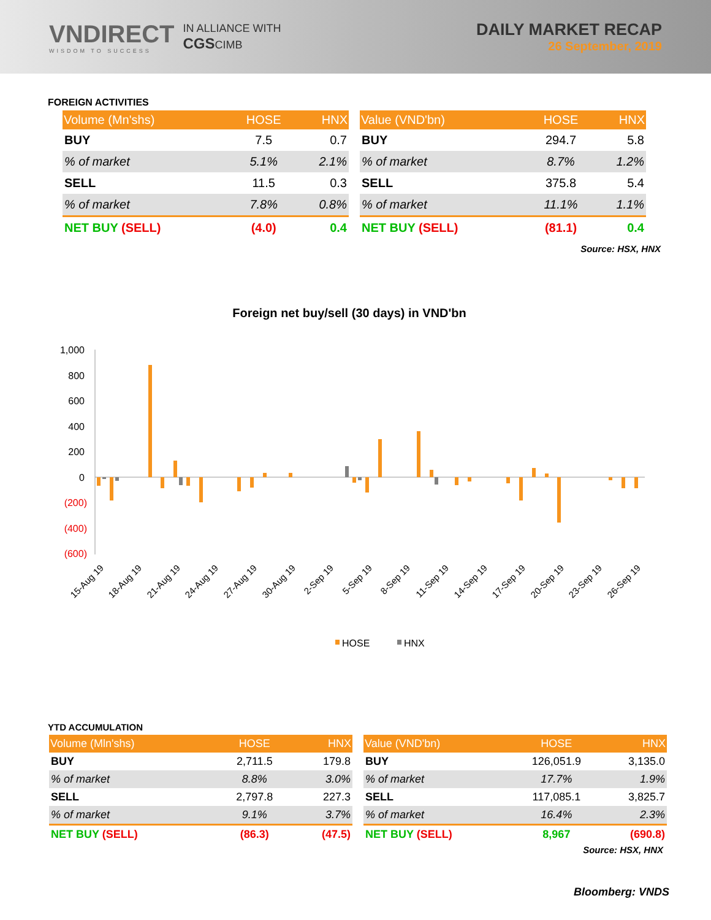VNDIRECT
WISDOM TO SUCCESS
IN ALLIANCE WITH
CGSCIMB
DAILY MARKET RECAP
26 September, 2019
FOREIGN ACTIVITIES
| Volume (Mn'shs) | HOSE | HNX |
| --- | --- | --- |
| BUY | 7.5 | 0.7 |
| % of market | 5.1% | 2.1% |
| SELL | 11.5 | 0.3 |
| % of market | 7.8% | 0.8% |
| NET BUY (SELL) | (4.0) | 0.4 |
| Value (VND'bn) | HOSE | HNX |
| --- | --- | --- |
| BUY | 294.7 | 5.8 |
| % of market | 8.7% | 1.2% |
| SELL | 375.8 | 5.4 |
| % of market | 11.1% | 1.1% |
| NET BUY (SELL) | (81.1) | 0.4 |
Source: HSX, HNX
Foreign net buy/sell (30 days) in VND'bn
1,000
800
600
400
200
0
(200)
(400)
(600)
15-Aug 19
18-Aug 19
21-Aug 19
24-Aug 19
27-Aug 19
30-Aug 19
2-Sep 19
5-Sep 19
8-Sep 19
11-Sep 19
14-Sep 19
17-Sep 19
20-Sep 19
23-Sep 19
26-Sep 19
HOSE
HNX
YTD ACCUMULATION
| Volume (Mln'shs) | HOSE | HNX |
| --- | --- | --- |
| BUY | 2,711.5 | 179.8 |
| % of market | 8.8% | 3.0% |
| SELL | 2,797.8 | 227.3 |
| % of market | 9.1% | 3.7% |
| NET BUY (SELL) | (86.3) | (47.5) |
| Value (VND'bn) | HOSE | HNX |
| --- | --- | --- |
| BUY | 126,051.9 | 3,135.0 |
| % of market | 17.7% | 1.9% |
| SELL | 117,085.1 | 3,825.7 |
| % of market | 16.4% | 2.3% |
| NET BUY (SELL) | 8,967 | (690.8) |
Source: HSX, HNX
Bloomberg: VNDS